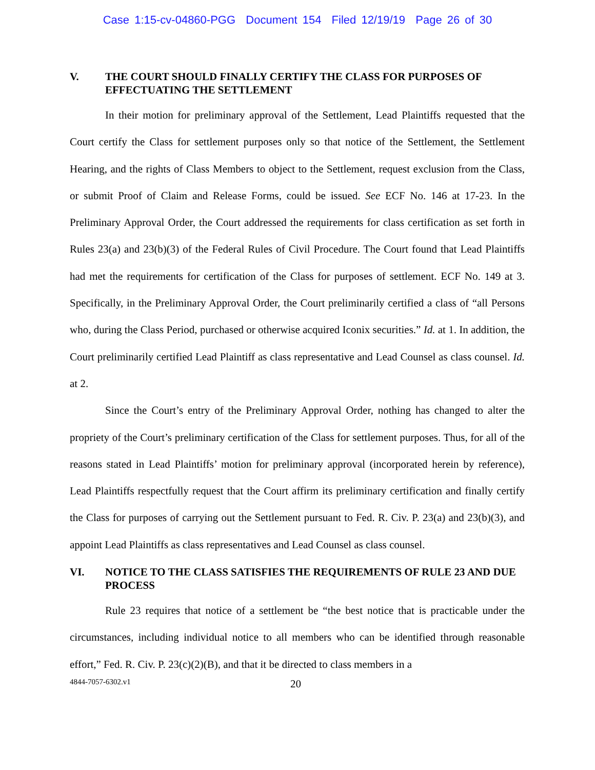Case 1:15-cv-04860-PGG Document 154 Filed 12/19/19 Page 26 of 30
V. THE COURT SHOULD FINALLY CERTIFY THE CLASS FOR PURPOSES OF EFFECTUATING THE SETTLEMENT
In their motion for preliminary approval of the Settlement, Lead Plaintiffs requested that the Court certify the Class for settlement purposes only so that notice of the Settlement, the Settlement Hearing, and the rights of Class Members to object to the Settlement, request exclusion from the Class, or submit Proof of Claim and Release Forms, could be issued. See ECF No. 146 at 17-23. In the Preliminary Approval Order, the Court addressed the requirements for class certification as set forth in Rules 23(a) and 23(b)(3) of the Federal Rules of Civil Procedure. The Court found that Lead Plaintiffs had met the requirements for certification of the Class for purposes of settlement. ECF No. 149 at 3. Specifically, in the Preliminary Approval Order, the Court preliminarily certified a class of “all Persons who, during the Class Period, purchased or otherwise acquired Iconix securities.” Id. at 1. In addition, the Court preliminarily certified Lead Plaintiff as class representative and Lead Counsel as class counsel. Id. at 2.
Since the Court’s entry of the Preliminary Approval Order, nothing has changed to alter the propriety of the Court’s preliminary certification of the Class for settlement purposes. Thus, for all of the reasons stated in Lead Plaintiffs’ motion for preliminary approval (incorporated herein by reference), Lead Plaintiffs respectfully request that the Court affirm its preliminary certification and finally certify the Class for purposes of carrying out the Settlement pursuant to Fed. R. Civ. P. 23(a) and 23(b)(3), and appoint Lead Plaintiffs as class representatives and Lead Counsel as class counsel.
VI. NOTICE TO THE CLASS SATISFIES THE REQUIREMENTS OF RULE 23 AND DUE PROCESS
Rule 23 requires that notice of a settlement be “the best notice that is practicable under the circumstances, including individual notice to all members who can be identified through reasonable effort,” Fed. R. Civ. P. 23(c)(2)(B), and that it be directed to class members in a
4844-7057-6302.v1 20